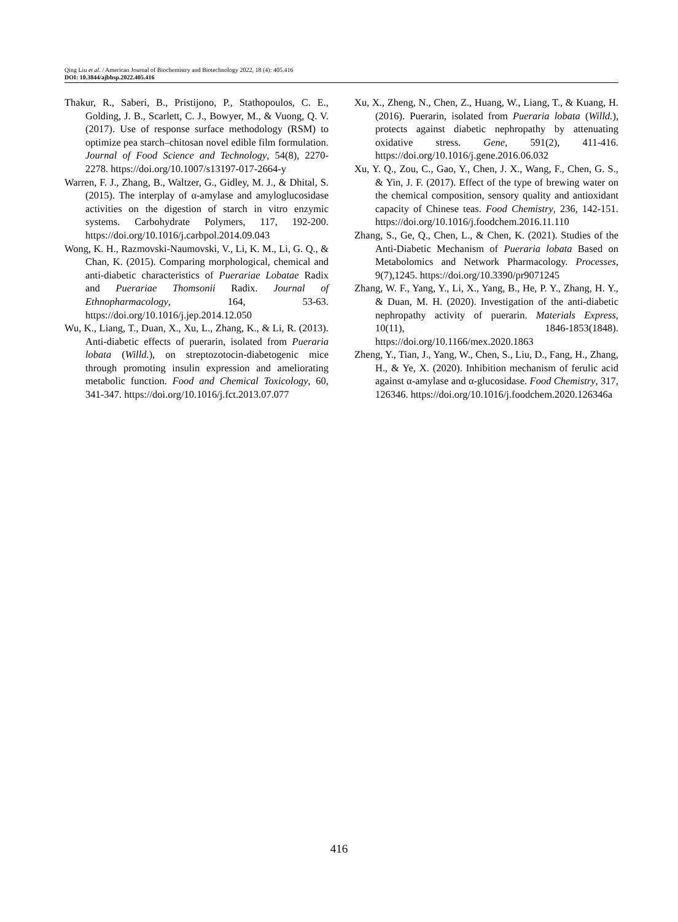Qing Liu et al. / American Journal of Biochemistry and Biotechnology 2022, 18 (4): 405.416
DOI: 10.3844/ajbbsp.2022.405.416
Thakur, R., Saberi, B., Pristijono, P., Stathopoulos, C. E., Golding, J. B., Scarlett, C. J., Bowyer, M., & Vuong, Q. V. (2017). Use of response surface methodology (RSM) to optimize pea starch–chitosan novel edible film formulation. Journal of Food Science and Technology, 54(8), 2270-2278. https://doi.org/10.1007/s13197-017-2664-y
Warren, F. J., Zhang, B., Waltzer, G., Gidley, M. J., & Dhital, S. (2015). The interplay of α-amylase and amyloglucosidase activities on the digestion of starch in vitro enzymic systems. Carbohydrate Polymers, 117, 192-200. https://doi.org/10.1016/j.carbpol.2014.09.043
Wong, K. H., Razmovski-Naumovski, V., Li, K. M., Li, G. Q., & Chan, K. (2015). Comparing morphological, chemical and anti-diabetic characteristics of Puerariae Lobatae Radix and Puerariae Thomsonii Radix. Journal of Ethnopharmacology, 164, 53-63. https://doi.org/10.1016/j.jep.2014.12.050
Wu, K., Liang, T., Duan, X., Xu, L., Zhang, K., & Li, R. (2013). Anti-diabetic effects of puerarin, isolated from Pueraria lobata (Willd.), on streptozotocin-diabetogenic mice through promoting insulin expression and ameliorating metabolic function. Food and Chemical Toxicology, 60, 341-347. https://doi.org/10.1016/j.fct.2013.07.077
Xu, X., Zheng, N., Chen, Z., Huang, W., Liang, T., & Kuang, H. (2016). Puerarin, isolated from Pueraria lobata (Willd.), protects against diabetic nephropathy by attenuating oxidative stress. Gene, 591(2), 411-416. https://doi.org/10.1016/j.gene.2016.06.032
Xu, Y. Q., Zou, C., Gao, Y., Chen, J. X., Wang, F., Chen, G. S., & Yin, J. F. (2017). Effect of the type of brewing water on the chemical composition, sensory quality and antioxidant capacity of Chinese teas. Food Chemistry, 236, 142-151. https://doi.org/10.1016/j.foodchem.2016.11.110
Zhang, S., Ge, Q., Chen, L., & Chen, K. (2021). Studies of the Anti-Diabetic Mechanism of Pueraria lobata Based on Metabolomics and Network Pharmacology. Processes, 9(7),1245. https://doi.org/10.3390/pr9071245
Zhang, W. F., Yang, Y., Li, X., Yang, B., He, P. Y., Zhang, H. Y., & Duan, M. H. (2020). Investigation of the anti-diabetic nephropathy activity of puerarin. Materials Express, 10(11), 1846-1853(1848). https://doi.org/10.1166/mex.2020.1863
Zheng, Y., Tian, J., Yang, W., Chen, S., Liu, D., Fang, H., Zhang, H., & Ye, X. (2020). Inhibition mechanism of ferulic acid against α-amylase and α-glucosidase. Food Chemistry, 317, 126346. https://doi.org/10.1016/j.foodchem.2020.126346a
416